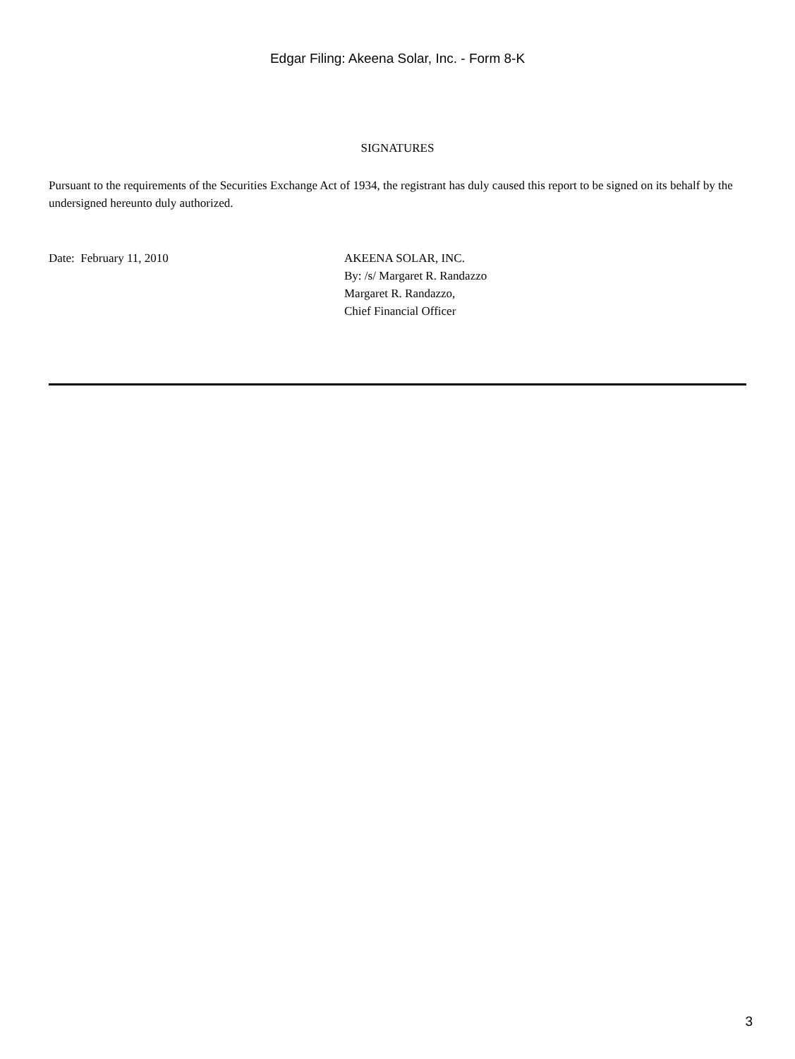Edgar Filing: Akeena Solar, Inc. - Form 8-K
SIGNATURES
Pursuant to the requirements of the Securities Exchange Act of 1934, the registrant has duly caused this report to be signed on its behalf by the undersigned hereunto duly authorized.
Date: February 11, 2010 AKEENA SOLAR, INC.
By: /s/ Margaret R. Randazzo
Margaret R. Randazzo,
Chief Financial Officer
3